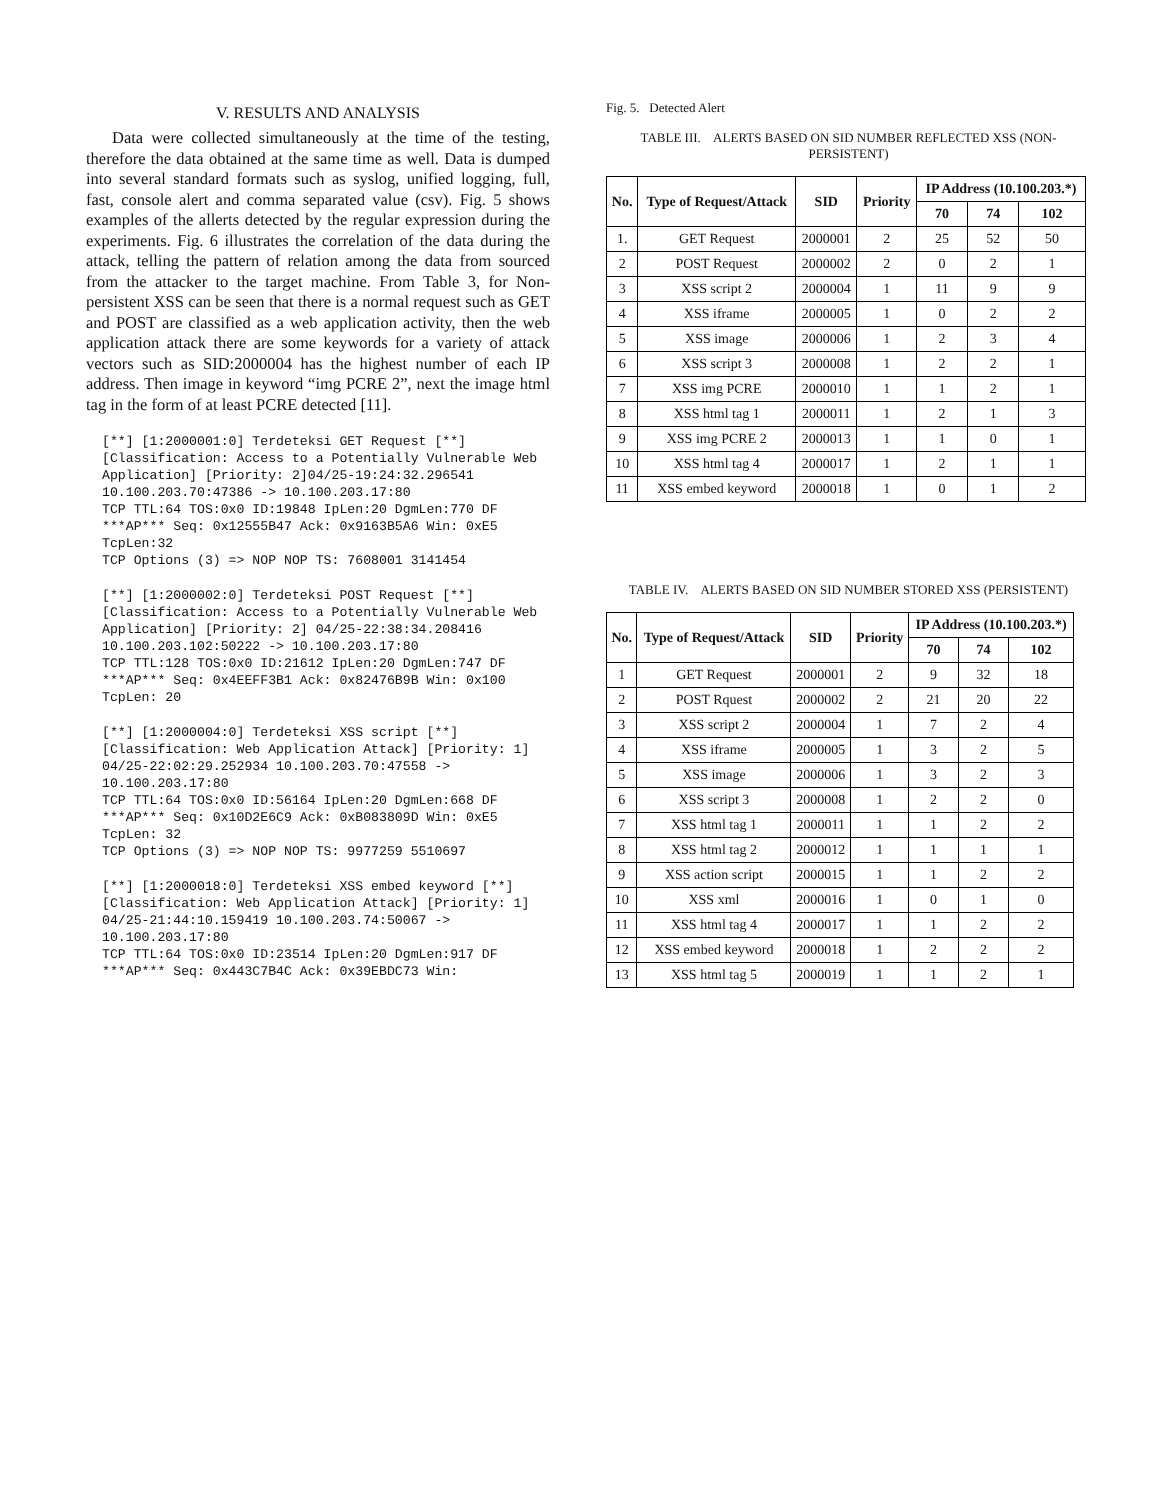V. RESULTS AND ANALYSIS
Data were collected simultaneously at the time of the testing, therefore the data obtained at the same time as well. Data is dumped into several standard formats such as syslog, unified logging, full, fast, console alert and comma separated value (csv). Fig. 5 shows examples of the allerts detected by the regular expression during the experiments. Fig. 6 illustrates the correlation of the data during the attack, telling the pattern of relation among the data from sourced from the attacker to the target machine. From Table 3, for Non-persistent XSS can be seen that there is a normal request such as GET and POST are classified as a web application activity, then the web application attack there are some keywords for a variety of attack vectors such as SID:2000004 has the highest number of each IP address. Then image in keyword “img PCRE 2”, next the image html tag in the form of at least PCRE detected [11].
[**] [1:2000001:0] Terdeteksi GET Request [**]
[Classification: Access to a Potentially Vulnerable Web
Application] [Priority: 2]04/25-19:24:32.296541 10.100.203.70:47386 -> 10.100.203.17:80
TCP TTL:64 TOS:0x0 ID:19848 IpLen:20 DgmLen:770 DF
***AP*** Seq: 0x12555B47 Ack: 0x9163B5A6 Win: 0xE5 TcpLen:32
TCP Options (3) => NOP NOP TS: 7608001 3141454
[**] [1:2000002:0] Terdeteksi POST Request [**]
[Classification: Access to a Potentially Vulnerable Web
Application] [Priority: 2] 04/25-22:38:34.208416 10.100.203.102:50222 -> 10.100.203.17:80
TCP TTL:128 TOS:0x0 ID:21612 IpLen:20 DgmLen:747 DF
***AP*** Seq: 0x4EEFF3B1 Ack: 0x82476B9B Win: 0x100 TcpLen: 20
[**] [1:2000004:0] Terdeteksi XSS script [**]
[Classification: Web Application Attack] [Priority: 1]
04/25-22:02:29.252934 10.100.203.70:47558 -> 10.100.203.17:80
TCP TTL:64 TOS:0x0 ID:56164 IpLen:20 DgmLen:668 DF
***AP*** Seq: 0x10D2E6C9 Ack: 0xB083809D Win: 0xE5 TcpLen: 32
TCP Options (3) => NOP NOP TS: 9977259 5510697
[**] [1:2000018:0] Terdeteksi XSS embed keyword [**]
[Classification: Web Application Attack] [Priority: 1]
04/25-21:44:10.159419 10.100.203.74:50067 -> 10.100.203.17:80
TCP TTL:64 TOS:0x0 ID:23514 IpLen:20 DgmLen:917 DF
***AP*** Seq: 0x443C7B4C Ack: 0x39EBDC73 Win:
Fig. 5. Detected Alert
TABLE III. ALERTS BASED ON SID NUMBER REFLECTED XSS (NON-PERSISTENT)
| No. | Type of Request/Attack | SID | Priority | IP Address (10.100.203.*) | | |
| --- | --- | --- | --- | --- | --- | --- |
| | | | | 70 | 74 | 102 |
| 1. | GET Request | 2000001 | 2 | 25 | 52 | 50 |
| 2 | POST Request | 2000002 | 2 | 0 | 2 | 1 |
| 3 | XSS script 2 | 2000004 | 1 | 11 | 9 | 9 |
| 4 | XSS iframe | 2000005 | 1 | 0 | 2 | 2 |
| 5 | XSS image | 2000006 | 1 | 2 | 3 | 4 |
| 6 | XSS script 3 | 2000008 | 1 | 2 | 2 | 1 |
| 7 | XSS img PCRE | 2000010 | 1 | 1 | 2 | 1 |
| 8 | XSS html tag 1 | 2000011 | 1 | 2 | 1 | 3 |
| 9 | XSS img PCRE 2 | 2000013 | 1 | 1 | 0 | 1 |
| 10 | XSS html tag 4 | 2000017 | 1 | 2 | 1 | 1 |
| 11 | XSS embed keyword | 2000018 | 1 | 0 | 1 | 2 |
TABLE IV. ALERTS BASED ON SID NUMBER STORED XSS (PERSISTENT)
| No. | Type of Request/Attack | SID | Priority | IP Address (10.100.203.*) | | |
| --- | --- | --- | --- | --- | --- | --- |
| | | | | 70 | 74 | 102 |
| 1 | GET Request | 2000001 | 2 | 9 | 32 | 18 |
| 2 | POST Rquest | 2000002 | 2 | 21 | 20 | 22 |
| 3 | XSS script 2 | 2000004 | 1 | 7 | 2 | 4 |
| 4 | XSS iframe | 2000005 | 1 | 3 | 2 | 5 |
| 5 | XSS image | 2000006 | 1 | 3 | 2 | 3 |
| 6 | XSS script 3 | 2000008 | 1 | 2 | 2 | 0 |
| 7 | XSS html tag 1 | 2000011 | 1 | 1 | 2 | 2 |
| 8 | XSS html tag 2 | 2000012 | 1 | 1 | 1 | 1 |
| 9 | XSS action script | 2000015 | 1 | 1 | 2 | 2 |
| 10 | XSS xml | 2000016 | 1 | 0 | 1 | 0 |
| 11 | XSS html tag 4 | 2000017 | 1 | 1 | 2 | 2 |
| 12 | XSS embed keyword | 2000018 | 1 | 2 | 2 | 2 |
| 13 | XSS html tag 5 | 2000019 | 1 | 1 | 2 | 1 |